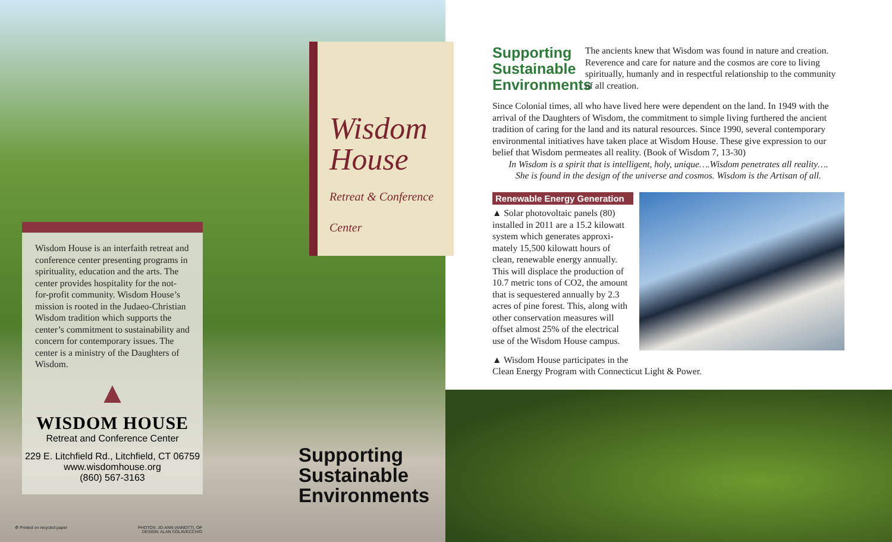Wisdom
House
Retreat & Conference Center
Wisdom House is an interfaith retreat and conference center presenting programs in spirituality, education and the arts. The center provides hospitality for the not-for-profit community. Wisdom House’s mission is rooted in the Judaeo-Christian Wisdom tradition which supports the center’s commitment to sustainability and concern for contemporary issues. The center is a ministry of the Daughters of Wisdom.
▲
WISDOM HOUSE
Retreat and Conference Center
229 E. Litchfield Rd., Litchfield, CT 06759
www.wisdomhouse.org
(860) 567-3163
Supporting
Sustainable
Environments
♻ Printed on recycled paper PHOTOS: JO-ANN IANNOTTI, OP
DESIGN: ALAN COLAVECCHIO
Supporting Sustainable Environments
The ancients knew that Wisdom was found in nature and creation. Reverence and care for nature and the cosmos are core to living spiritually, humanly and in respectful relationship to the community of all creation.
Since Colonial times, all who have lived here were dependent on the land. In 1949 with the arrival of the Daughters of Wisdom, the commitment to simple living furthered the ancient tradition of caring for the land and its natural resources. Since 1990, several contemporary environmental initiatives have taken place at Wisdom House. These give expression to our belief that Wisdom permeates all reality. (Book of Wisdom 7, 13-30)
In Wisdom is a spirit that is intelligent, holy, unique….Wisdom penetrates all reality….
She is found in the design of the universe and cosmos. Wisdom is the Artisan of all.
Renewable Energy Generation
▲ Solar photovoltaic panels (80) installed in 2011 are a 15.2 kilowatt system which generates approxi-mately 15,500 kilowatt hours of clean, renewable energy annually. This will displace the production of 10.7 metric tons of CO2, the amount that is sequestered annually by 2.3 acres of pine forest. This, along with other conservation measures will offset almost 25% of the electrical use of the Wisdom House campus.
▲ Wisdom House participates in the
Clean Energy Program with Connecticut Light & Power.